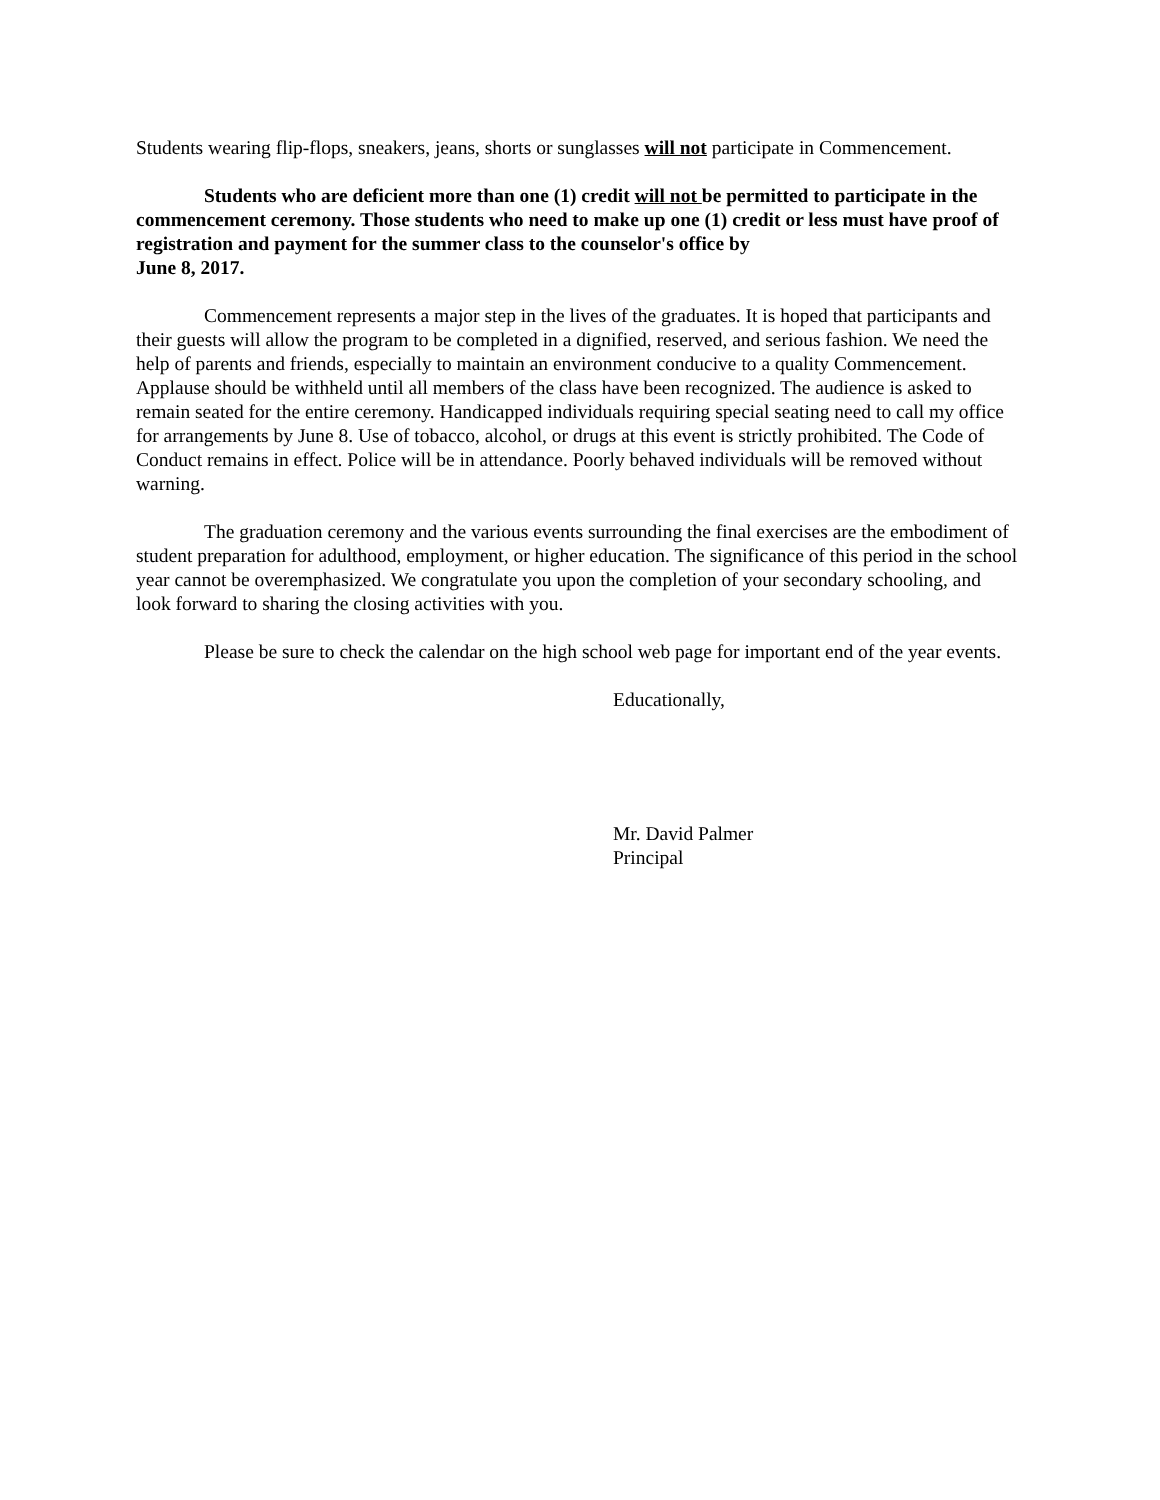Students wearing flip-flops, sneakers, jeans, shorts or sunglasses will not participate in Commencement.
Students who are deficient more than one (1) credit will not be permitted to participate in the commencement ceremony. Those students who need to make up one (1) credit or less must have proof of registration and payment for the summer class to the counselor's office by
June 8, 2017.
Commencement represents a major step in the lives of the graduates. It is hoped that participants and their guests will allow the program to be completed in a dignified, reserved, and serious fashion. We need the help of parents and friends, especially to maintain an environment conducive to a quality Commencement. Applause should be withheld until all members of the class have been recognized. The audience is asked to remain seated for the entire ceremony. Handicapped individuals requiring special seating need to call my office for arrangements by June 8. Use of tobacco, alcohol, or drugs at this event is strictly prohibited. The Code of Conduct remains in effect. Police will be in attendance. Poorly behaved individuals will be removed without warning.
The graduation ceremony and the various events surrounding the final exercises are the embodiment of student preparation for adulthood, employment, or higher education. The significance of this period in the school year cannot be overemphasized. We congratulate you upon the completion of your secondary schooling, and look forward to sharing the closing activities with you.
Please be sure to check the calendar on the high school web page for important end of the year events.
Educationally,
Mr. David Palmer
Principal